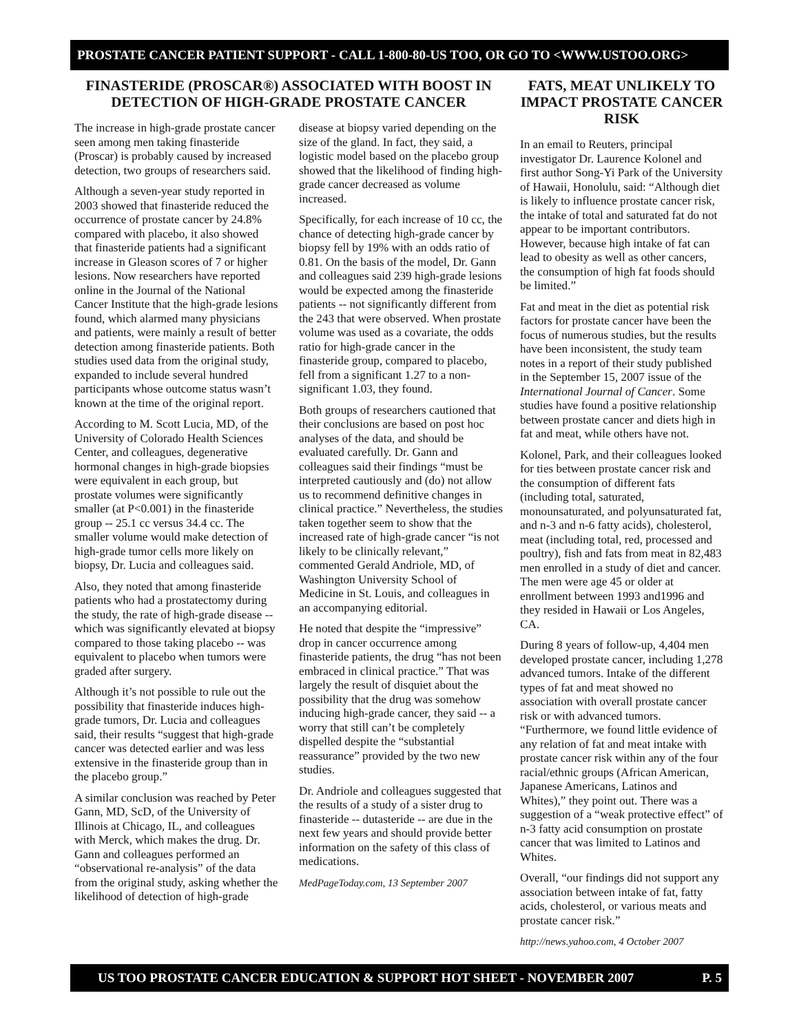PROSTATE CANCER PATIENT SUPPORT - CALL 1-800-80-US TOO, OR GO TO <WWW.USTOO.ORG>
FINASTERIDE (PROSCAR®) ASSOCIATED WITH BOOST IN DETECTION OF HIGH-GRADE PROSTATE CANCER
The increase in high-grade prostate cancer seen among men taking finasteride (Proscar) is probably caused by increased detection, two groups of researchers said.
Although a seven-year study reported in 2003 showed that finasteride reduced the occurrence of prostate cancer by 24.8% compared with placebo, it also showed that finasteride patients had a significant increase in Gleason scores of 7 or higher lesions. Now researchers have reported online in the Journal of the National Cancer Institute that the high-grade lesions found, which alarmed many physicians and patients, were mainly a result of better detection among finasteride patients. Both studies used data from the original study, expanded to include several hundred participants whose outcome status wasn’t known at the time of the original report.
According to M. Scott Lucia, MD, of the University of Colorado Health Sciences Center, and colleagues, degenerative hormonal changes in high-grade biopsies were equivalent in each group, but prostate volumes were significantly smaller (at P<0.001) in the finasteride group -- 25.1 cc versus 34.4 cc. The smaller volume would make detection of high-grade tumor cells more likely on biopsy, Dr. Lucia and colleagues said.
Also, they noted that among finasteride patients who had a prostatectomy during the study, the rate of high-grade disease -- which was significantly elevated at biopsy compared to those taking placebo -- was equivalent to placebo when tumors were graded after surgery.
Although it’s not possible to rule out the possibility that finasteride induces high-grade tumors, Dr. Lucia and colleagues said, their results “suggest that high-grade cancer was detected earlier and was less extensive in the finasteride group than in the placebo group.”
A similar conclusion was reached by Peter Gann, MD, ScD, of the University of Illinois at Chicago, IL, and colleagues with Merck, which makes the drug. Dr. Gann and colleagues performed an “observational re-analysis” of the data from the original study, asking whether the likelihood of detection of high-grade disease at biopsy varied depending on the size of the gland. In fact, they said, a logistic model based on the placebo group showed that the likelihood of finding high-grade cancer decreased as volume increased.
Specifically, for each increase of 10 cc, the chance of detecting high-grade cancer by biopsy fell by 19% with an odds ratio of 0.81. On the basis of the model, Dr. Gann and colleagues said 239 high-grade lesions would be expected among the finasteride patients -- not significantly different from the 243 that were observed. When prostate volume was used as a covariate, the odds ratio for high-grade cancer in the finasteride group, compared to placebo, fell from a significant 1.27 to a non-significant 1.03, they found.
Both groups of researchers cautioned that their conclusions are based on post hoc analyses of the data, and should be evaluated carefully. Dr. Gann and colleagues said their findings “must be interpreted cautiously and (do) not allow us to recommend definitive changes in clinical practice.” Nevertheless, the studies taken together seem to show that the increased rate of high-grade cancer “is not likely to be clinically relevant,” commented Gerald Andriole, MD, of Washington University School of Medicine in St. Louis, and colleagues in an accompanying editorial.
He noted that despite the “impressive” drop in cancer occurrence among finasteride patients, the drug “has not been embraced in clinical practice.” That was largely the result of disquiet about the possibility that the drug was somehow inducing high-grade cancer, they said -- a worry that still can’t be completely dispelled despite the “substantial reassurance” provided by the two new studies.
Dr. Andriole and colleagues suggested that the results of a study of a sister drug to finasteride -- dutasteride -- are due in the next few years and should provide better information on the safety of this class of medications.
MedPageToday.com, 13 September 2007
FATS, MEAT UNLIKELY TO IMPACT PROSTATE CANCER RISK
In an email to Reuters, principal investigator Dr. Laurence Kolonel and first author Song-Yi Park of the University of Hawaii, Honolulu, said: “Although diet is likely to influence prostate cancer risk, the intake of total and saturated fat do not appear to be important contributors. However, because high intake of fat can lead to obesity as well as other cancers, the consumption of high fat foods should be limited.”
Fat and meat in the diet as potential risk factors for prostate cancer have been the focus of numerous studies, but the results have been inconsistent, the study team notes in a report of their study published in the September 15, 2007 issue of the International Journal of Cancer. Some studies have found a positive relationship between prostate cancer and diets high in fat and meat, while others have not.
Kolonel, Park, and their colleagues looked for ties between prostate cancer risk and the consumption of different fats (including total, saturated, monounsaturated, and polyunsaturated fat, and n-3 and n-6 fatty acids), cholesterol, meat (including total, red, processed and poultry), fish and fats from meat in 82,483 men enrolled in a study of diet and cancer. The men were age 45 or older at enrollment between 1993 and1996 and they resided in Hawaii or Los Angeles, CA.
During 8 years of follow-up, 4,404 men developed prostate cancer, including 1,278 advanced tumors. Intake of the different types of fat and meat showed no association with overall prostate cancer risk or with advanced tumors. “Furthermore, we found little evidence of any relation of fat and meat intake with prostate cancer risk within any of the four racial/ethnic groups (African American, Japanese Americans, Latinos and Whites),” they point out. There was a suggestion of a “weak protective effect” of n-3 fatty acid consumption on prostate cancer that was limited to Latinos and Whites.
Overall, “our findings did not support any association between intake of fat, fatty acids, cholesterol, or various meats and prostate cancer risk.”
http://news.yahoo.com, 4 October 2007
US TOO PROSTATE CANCER EDUCATION & SUPPORT HOT SHEET - NOVEMBER 2007 P. 5